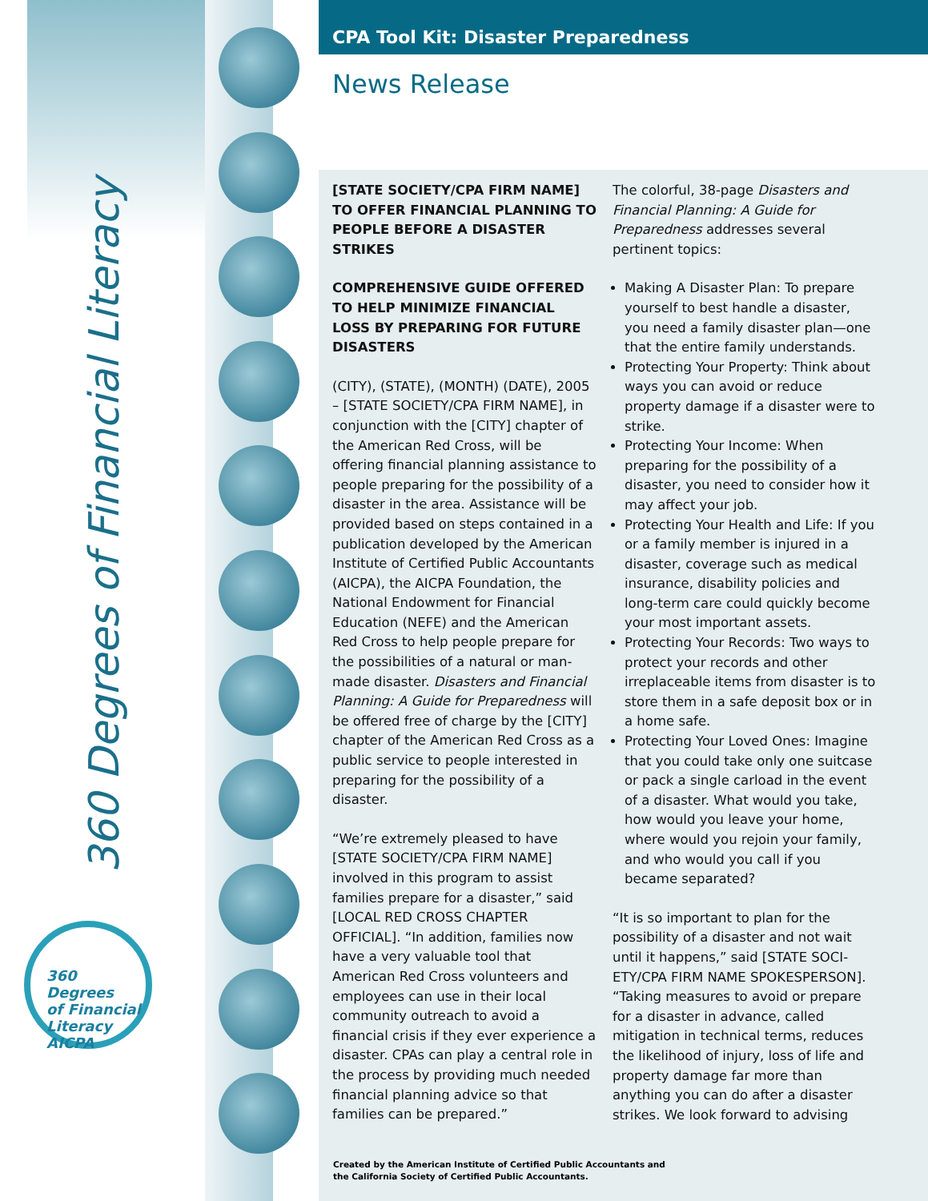360 Degrees of Financial Literacy
360 Degrees
of Financial Literacy
AICPA
CPA Tool Kit: Disaster Preparedness
News Release
[STATE SOCIETY/CPA FIRM NAME] TO OFFER FINANCIAL PLANNING TO PEOPLE BEFORE A DISASTER STRIKES
COMPREHENSIVE GUIDE OFFERED TO HELP MINIMIZE FINANCIAL LOSS BY PREPARING FOR FUTURE DISASTERS
(CITY), (STATE), (MONTH) (DATE), 2005 – [STATE SOCIETY/CPA FIRM NAME], in conjunction with the [CITY] chapter of the American Red Cross, will be offering financial planning assistance to people preparing for the possibility of a disaster in the area. Assistance will be provided based on steps contained in a publication developed by the American Institute of Certified Public Accountants (AICPA), the AICPA Foundation, the National Endowment for Financial Education (NEFE) and the American Red Cross to help people prepare for the possibilities of a natural or man-made disaster. Disasters and Financial Planning: A Guide for Preparedness will be offered free of charge by the [CITY] chapter of the American Red Cross as a public service to people interested in preparing for the possibility of a disaster.
“We’re extremely pleased to have [STATE SOCIETY/CPA FIRM NAME] involved in this program to assist families prepare for a disaster,” said [LOCAL RED CROSS CHAPTER OFFICIAL]. “In addition, families now have a very valuable tool that American Red Cross volunteers and employees can use in their local community outreach to avoid a financial crisis if they ever experience a disaster. CPAs can play a central role in the process by providing much needed financial planning advice so that families can be prepared.”
The colorful, 38-page Disasters and Financial Planning: A Guide for Preparedness addresses several pertinent topics:
Making A Disaster Plan: To prepare yourself to best handle a disaster, you need a family disaster plan—one that the entire family understands.
Protecting Your Property: Think about ways you can avoid or reduce property damage if a disaster were to strike.
Protecting Your Income: When preparing for the possibility of a disaster, you need to consider how it may affect your job.
Protecting Your Health and Life: If you or a family member is injured in a disaster, coverage such as medical insurance, disability policies and long-term care could quickly become your most important assets.
Protecting Your Records: Two ways to protect your records and other irreplaceable items from disaster is to store them in a safe deposit box or in a home safe.
Protecting Your Loved Ones: Imagine that you could take only one suitcase or pack a single carload in the event of a disaster. What would you take, how would you leave your home, where would you rejoin your family, and who would you call if you became separated?
“It is so important to plan for the possibility of a disaster and not wait until it happens,” said [STATE SOCI-ETY/CPA FIRM NAME SPOKESPERSON]. “Taking measures to avoid or prepare for a disaster in advance, called mitigation in technical terms, reduces the likelihood of injury, loss of life and property damage far more than anything you can do after a disaster strikes. We look forward to advising
Created by the American Institute of Certified Public Accountants and
the California Society of Certified Public Accountants.